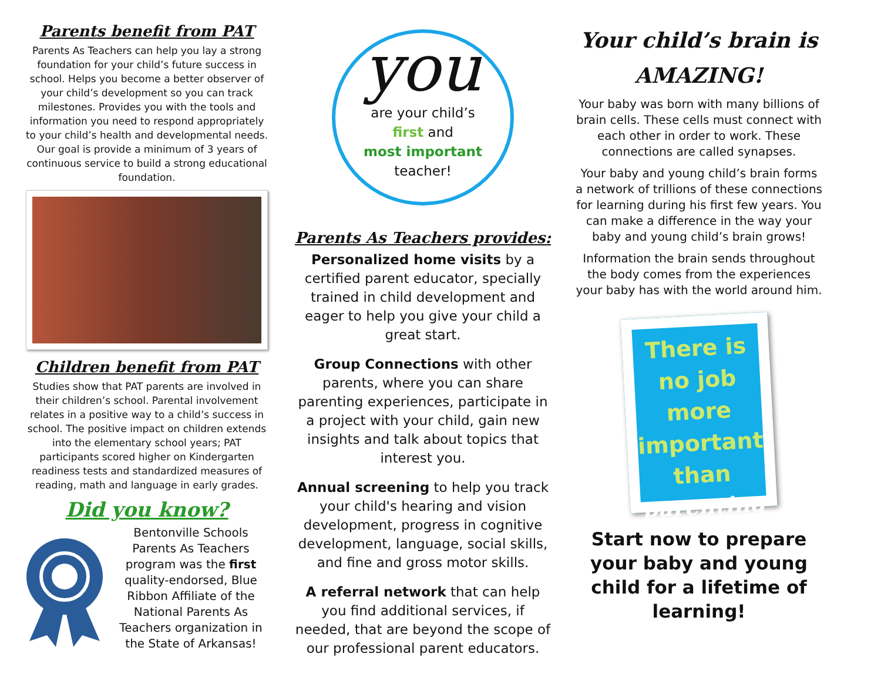Parents benefit from PAT
Parents As Teachers can help you lay a strong foundation for your child’s future success in school. Helps you become a better observer of your child’s development so you can track milestones. Provides you with the tools and information you need to respond appropriately to your child’s health and developmental needs. Our goal is provide a minimum of 3 years of continuous service to build a strong educational foundation.
Children benefit from PAT
Studies show that PAT parents are involved in their children’s school. Parental involvement relates in a positive way to a child’s success in school. The positive impact on children extends into the elementary school years; PAT participants scored higher on Kindergarten readiness tests and standardized measures of reading, math and language in early grades.
Did you know?
Bentonville Schools Parents As Teachers program was the first quality-endorsed, Blue Ribbon Affiliate of the National Parents As Teachers organization in the State of Arkansas!
you
are your child’s
first and
most important
teacher!
Parents As Teachers provides:
Personalized home visits by a certified parent educator, specially trained in child development and eager to help you give your child a great start.
Group Connections with other parents, where you can share parenting experiences, participate in a project with your child, gain new insights and talk about topics that interest you.
Annual screening to help you track your child's hearing and vision development, progress in cognitive development, language, social skills, and fine and gross motor skills.
A referral network that can help you find additional services, if needed, that are beyond the scope of our professional parent educators.
Your child’s brain is AMAZING!
Your baby was born with many billions of brain cells. These cells must connect with each other in order to work. These connections are called synapses.
Your baby and young child’s brain forms a network of trillions of these connections for learning during his first few years. You can make a difference in the way your baby and young child’s brain grows!
Information the brain sends throughout the body comes from the experiences your baby has with the world around him.
There is
no job
more
important
than
parenting
Start now to prepare your baby and young child for a lifetime of learning!